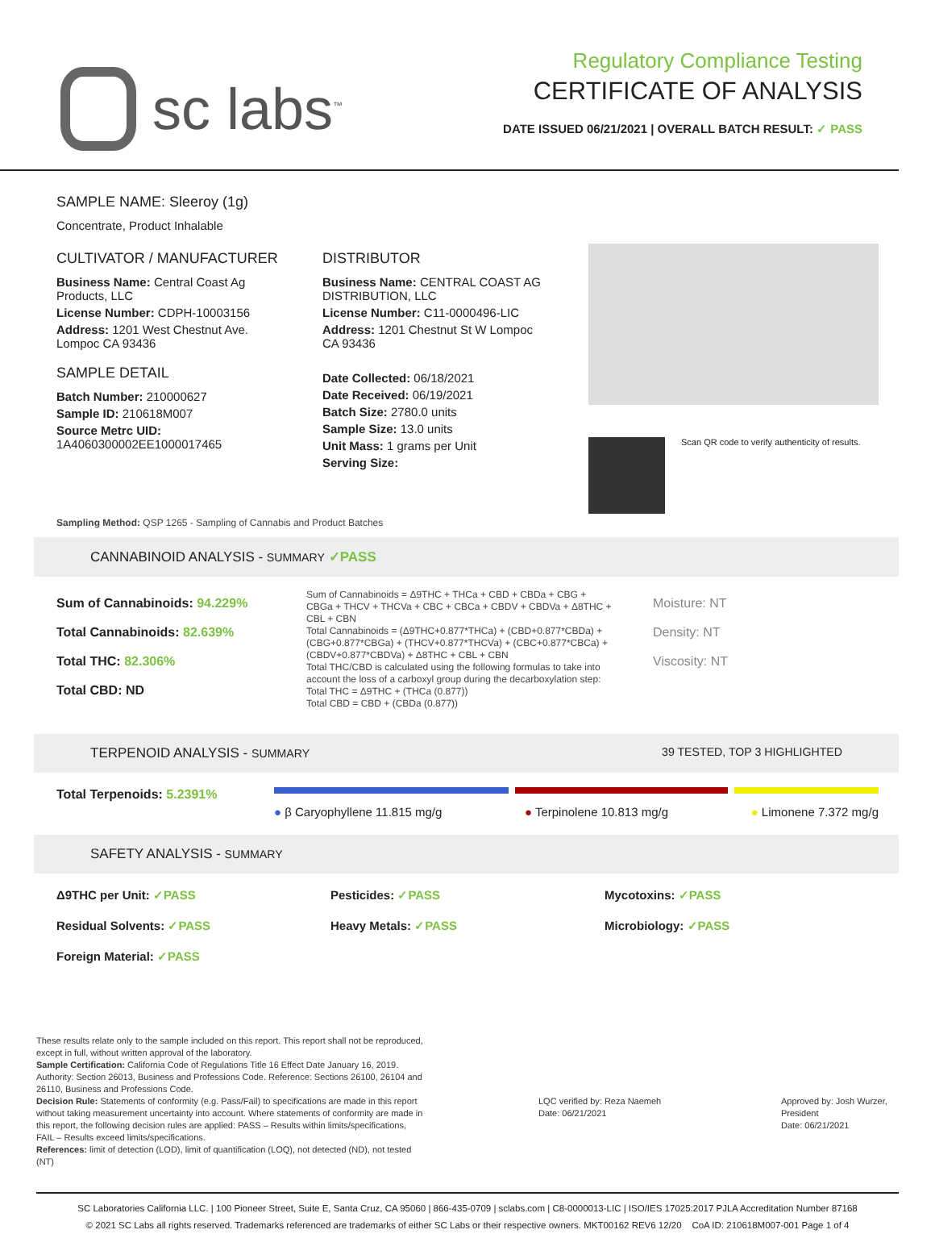sc labs<sup>™</sup>
Regulatory Compliance Testing
CERTIFICATE OF ANALYSIS
DATE ISSUED 06/21/2021 | OVERALL BATCH RESULT: ✓ PASS
SAMPLE NAME: Sleeroy (1g)
Concentrate, Product Inhalable
CULTIVATOR / MANUFACTURER
Business Name: Central Coast Ag Products, LLC
License Number: CDPH-10003156
Address: 1201 West Chestnut Ave. Lompoc CA 93436
SAMPLE DETAIL
Batch Number: 210000627
Sample ID: 210618M007
Source Metrc UID:
1A4060300002EE1000017465
DISTRIBUTOR
Business Name: CENTRAL COAST AG DISTRIBUTION, LLC
License Number: C11-0000496-LIC
Address: 1201 Chestnut St W Lompoc CA 93436
Date Collected: 06/18/2021
Date Received: 06/19/2021
Batch Size: 2780.0 units
Sample Size: 13.0 units
Unit Mass: 1 grams per Unit
Serving Size:
Scan QR code to verify authenticity of results.
Sampling Method: QSP 1265 - Sampling of Cannabis and Product Batches
CANNABINOID ANALYSIS - SUMMARY ✓PASS
Sum of Cannabinoids: 94.229%
Total Cannabinoids: 82.639%
Total THC: 82.306%
Total CBD: ND
Sum of Cannabinoids = Δ9THC + THCa + CBD + CBDa + CBG + CBGa + THCV + THCVa + CBC + CBCa + CBDV + CBDVa + Δ8THC + CBL + CBN
Total Cannabinoids = (Δ9THC+0.877*THCa) + (CBD+0.877*CBDa) + (CBG+0.877*CBGa) + (THCV+0.877*THCVa) + (CBC+0.877*CBCa) + (CBDV+0.877*CBDVa) + Δ8THC + CBL + CBN
Total THC/CBD is calculated using the following formulas to take into account the loss of a carboxyl group during the decarboxylation step:
Total THC = Δ9THC + (THCa (0.877))
Total CBD = CBD + (CBDa (0.877))
Moisture: NT
Density: NT
Viscosity: NT
TERPENOID ANALYSIS - SUMMARY 39 TESTED, TOP 3 HIGHLIGHTED
Total Terpenoids: 5.2391%
● β Caryophyllene 11.815 mg/g ● Terpinolene 10.813 mg/g ● Limonene 7.372 mg/g
SAFETY ANALYSIS - SUMMARY
Δ9THC per Unit: ✓PASS Pesticides: ✓PASS Mycotoxins: ✓PASS Residual Solvents: ✓PASS Heavy Metals: ✓PASS Microbiology: ✓PASS Foreign Material: ✓PASS
These results relate only to the sample included on this report. This report shall not be reproduced, except in full, without written approval of the laboratory.
Sample Certification: California Code of Regulations Title 16 Effect Date January 16, 2019. Authority: Section 26013, Business and Professions Code. Reference: Sections 26100, 26104 and 26110, Business and Professions Code.
Decision Rule: Statements of conformity (e.g. Pass/Fail) to specifications are made in this report without taking measurement uncertainty into account. Where statements of conformity are made in this report, the following decision rules are applied: PASS – Results within limits/specifications, FAIL – Results exceed limits/specifications.
References: limit of detection (LOD), limit of quantification (LOQ), not detected (ND), not tested (NT)
LQC verified by: Reza Naemeh
Date: 06/21/2021
Approved by: Josh Wurzer, President
Date: 06/21/2021
SC Laboratories California LLC. | 100 Pioneer Street, Suite E, Santa Cruz, CA 95060 | 866-435-0709 | sclabs.com | C8-0000013-LIC | ISO/IES 17025:2017 PJLA Accreditation Number 87168
© 2021 SC Labs all rights reserved. Trademarks referenced are trademarks of either SC Labs or their respective owners. MKT00162 REV6 12/20 CoA ID: 210618M007-001 Page 1 of 4